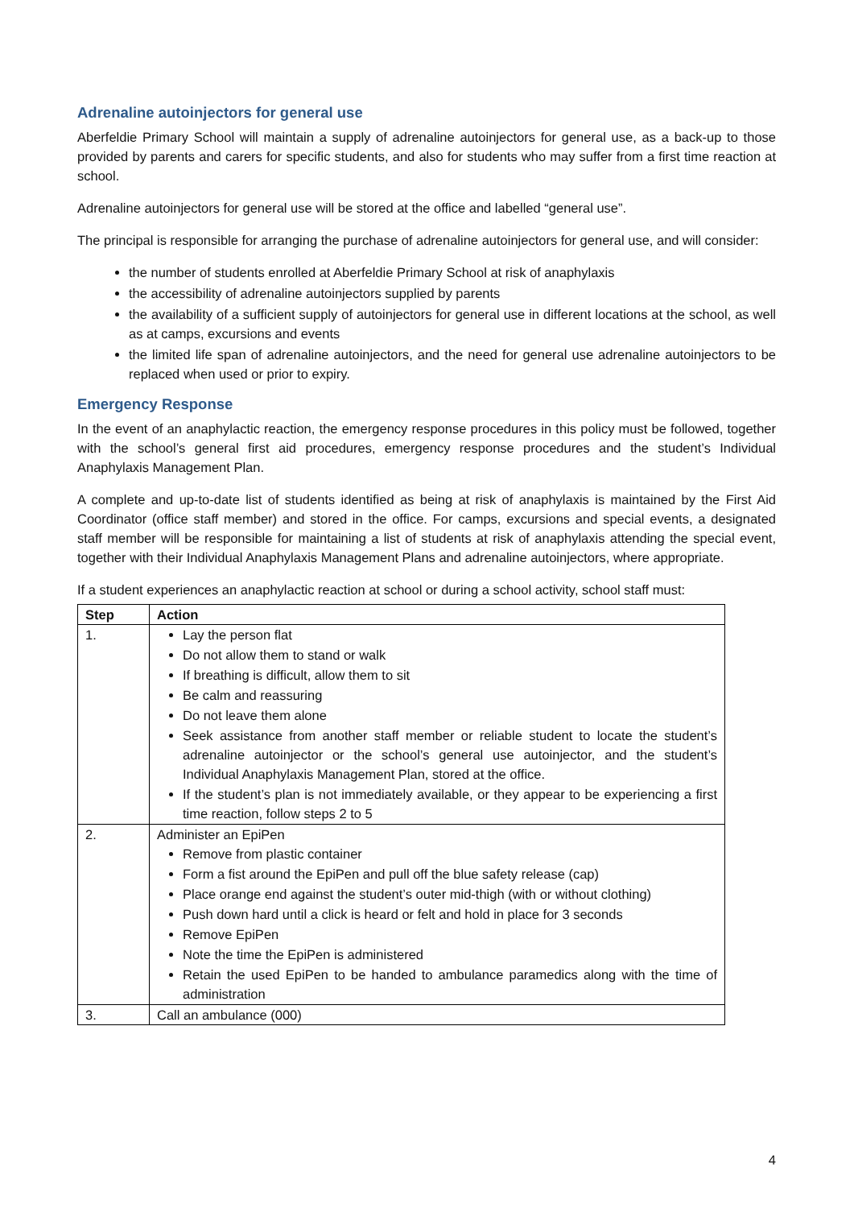Adrenaline autoinjectors for general use
Aberfeldie Primary School will maintain a supply of adrenaline autoinjectors for general use, as a back-up to those provided by parents and carers for specific students, and also for students who may suffer from a first time reaction at school.
Adrenaline autoinjectors for general use will be stored at the office and labelled “general use”.
The principal is responsible for arranging the purchase of adrenaline autoinjectors for general use, and will consider:
the number of students enrolled at Aberfeldie Primary School at risk of anaphylaxis
the accessibility of adrenaline autoinjectors supplied by parents
the availability of a sufficient supply of autoinjectors for general use in different locations at the school, as well as at camps, excursions and events
the limited life span of adrenaline autoinjectors, and the need for general use adrenaline autoinjectors to be replaced when used or prior to expiry.
Emergency Response
In the event of an anaphylactic reaction, the emergency response procedures in this policy must be followed, together with the school’s general first aid procedures, emergency response procedures and the student’s Individual Anaphylaxis Management Plan.
A complete and up-to-date list of students identified as being at risk of anaphylaxis is maintained by the First Aid Coordinator (office staff member) and stored in the office. For camps, excursions and special events, a designated staff member will be responsible for maintaining a list of students at risk of anaphylaxis attending the special event, together with their Individual Anaphylaxis Management Plans and adrenaline autoinjectors, where appropriate.
If a student experiences an anaphylactic reaction at school or during a school activity, school staff must:
| Step | Action |
| --- | --- |
| 1. | Lay the person flat Do not allow them to stand or walk If breathing is difficult, allow them to sit Be calm and reassuring Do not leave them alone Seek assistance from another staff member or reliable student to locate the student’s adrenaline autoinjector or the school’s general use autoinjector, and the student’s Individual Anaphylaxis Management Plan, stored at the office. If the student’s plan is not immediately available, or they appear to be experiencing a first time reaction, follow steps 2 to 5 |
| 2. | Administer an EpiPen Remove from plastic container Form a fist around the EpiPen and pull off the blue safety release (cap) Place orange end against the student’s outer mid-thigh (with or without clothing) Push down hard until a click is heard or felt and hold in place for 3 seconds Remove EpiPen Note the time the EpiPen is administered Retain the used EpiPen to be handed to ambulance paramedics along with the time of administration |
| 3. | Call an ambulance (000) |
4